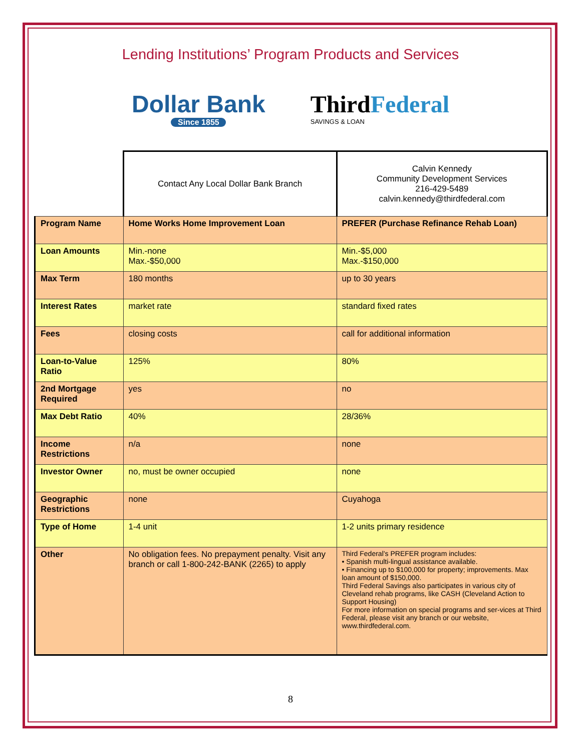Lending Institutions’ Program Products and Services
Dollar Bank
Since 1855
ThirdFederal
SAVINGS & LOAN
| | Contact Any Local Dollar Bank Branch | Calvin Kennedy Community Development Services 216-429-5489 calvin.kennedy@thirdfederal.com |
| Program Name | Home Works Home Improvement Loan | PREFER (Purchase Refinance Rehab Loan) |
| Loan Amounts | Min.-none Max.-$50,000 | Min.-$5,000 Max.-$150,000 |
| Max Term | 180 months | up to 30 years |
| Interest Rates | market rate | standard fixed rates |
| Fees | closing costs | call for additional information |
| Loan-to-Value Ratio | 125% | 80% |
| 2nd Mortgage Required | yes | no |
| Max Debt Ratio | 40% | 28/36% |
| Income Restrictions | n/a | none |
| Investor Owner | no, must be owner occupied | none |
| Geographic Restrictions | none | Cuyahoga |
| Type of Home | 1-4 unit | 1-2 units primary residence |
| Other | No obligation fees. No prepayment penalty. Visit any branch or call 1-800-242-BANK (2265) to apply | Third Federal’s PREFER program includes: • Spanish multi-lingual assistance available. • Financing up to $100,000 for property; improvements. Max loan amount of $150,000. Third Federal Savings also participates in various city of Cleveland rehab programs, like CASH (Cleveland Action to Support Housing) For more information on special programs and ser-vices at Third Federal, please visit any branch or our website, www.thirdfederal.com. |
8